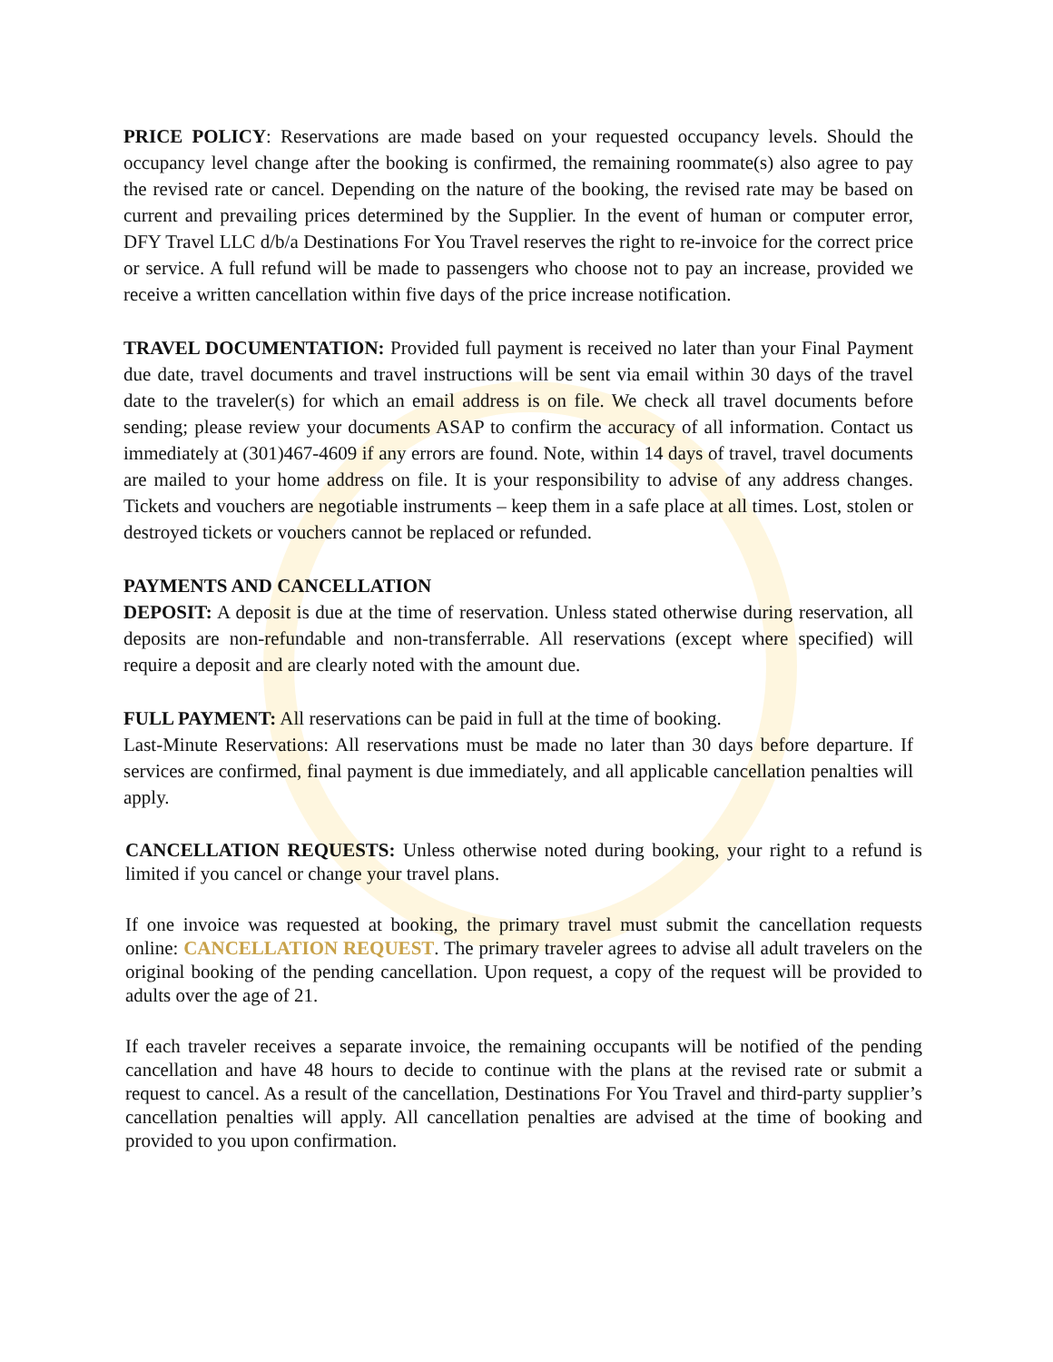PRICE POLICY: Reservations are made based on your requested occupancy levels. Should the occupancy level change after the booking is confirmed, the remaining roommate(s) also agree to pay the revised rate or cancel. Depending on the nature of the booking, the revised rate may be based on current and prevailing prices determined by the Supplier. In the event of human or computer error, DFY Travel LLC d/b/a Destinations For You Travel reserves the right to re-invoice for the correct price or service. A full refund will be made to passengers who choose not to pay an increase, provided we receive a written cancellation within five days of the price increase notification.
TRAVEL DOCUMENTATION: Provided full payment is received no later than your Final Payment due date, travel documents and travel instructions will be sent via email within 30 days of the travel date to the traveler(s) for which an email address is on file. We check all travel documents before sending; please review your documents ASAP to confirm the accuracy of all information. Contact us immediately at (301)467-4609 if any errors are found. Note, within 14 days of travel, travel documents are mailed to your home address on file. It is your responsibility to advise of any address changes. Tickets and vouchers are negotiable instruments – keep them in a safe place at all times. Lost, stolen or destroyed tickets or vouchers cannot be replaced or refunded.
PAYMENTS AND CANCELLATION
DEPOSIT: A deposit is due at the time of reservation. Unless stated otherwise during reservation, all deposits are non-refundable and non-transferrable. All reservations (except where specified) will require a deposit and are clearly noted with the amount due.
FULL PAYMENT: All reservations can be paid in full at the time of booking.
Last-Minute Reservations: All reservations must be made no later than 30 days before departure. If services are confirmed, final payment is due immediately, and all applicable cancellation penalties will apply.
CANCELLATION REQUESTS: Unless otherwise noted during booking, your right to a refund is limited if you cancel or change your travel plans.
If one invoice was requested at booking, the primary travel must submit the cancellation requests online: CANCELLATION REQUEST. The primary traveler agrees to advise all adult travelers on the original booking of the pending cancellation. Upon request, a copy of the request will be provided to adults over the age of 21.
If each traveler receives a separate invoice, the remaining occupants will be notified of the pending cancellation and have 48 hours to decide to continue with the plans at the revised rate or submit a request to cancel. As a result of the cancellation, Destinations For You Travel and third-party supplier’s cancellation penalties will apply. All cancellation penalties are advised at the time of booking and provided to you upon confirmation.